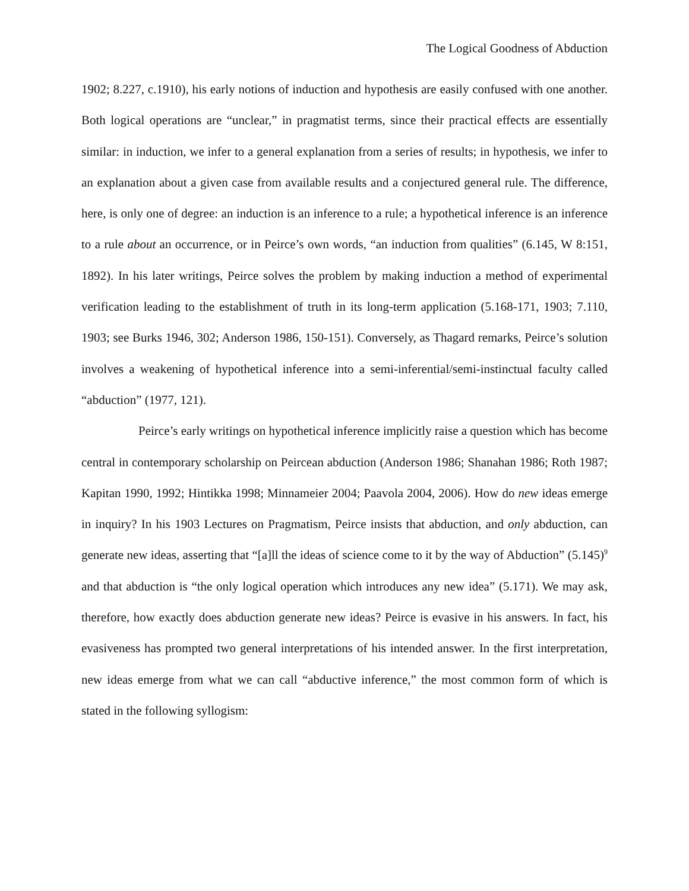The Logical Goodness of Abduction
1902; 8.227, c.1910), his early notions of induction and hypothesis are easily confused with one another. Both logical operations are “unclear,” in pragmatist terms, since their practical effects are essentially similar: in induction, we infer to a general explanation from a series of results; in hypothesis, we infer to an explanation about a given case from available results and a conjectured general rule. The difference, here, is only one of degree: an induction is an inference to a rule; a hypothetical inference is an inference to a rule about an occurrence, or in Peirce’s own words, “an induction from qualities” (6.145, W 8:151, 1892). In his later writings, Peirce solves the problem by making induction a method of experimental verification leading to the establishment of truth in its long-term application (5.168-171, 1903; 7.110, 1903; see Burks 1946, 302; Anderson 1986, 150-151). Conversely, as Thagard remarks, Peirce’s solution involves a weakening of hypothetical inference into a semi-inferential/semi-instinctual faculty called “abduction” (1977, 121).
Peirce’s early writings on hypothetical inference implicitly raise a question which has become central in contemporary scholarship on Peircean abduction (Anderson 1986; Shanahan 1986; Roth 1987; Kapitan 1990, 1992; Hintikka 1998; Minnameier 2004; Paavola 2004, 2006). How do new ideas emerge in inquiry? In his 1903 Lectures on Pragmatism, Peirce insists that abduction, and only abduction, can generate new ideas, asserting that “[a]ll the ideas of science come to it by the way of Abduction” (5.145)<sup>9</sup> and that abduction is “the only logical operation which introduces any new idea” (5.171). We may ask, therefore, how exactly does abduction generate new ideas? Peirce is evasive in his answers. In fact, his evasiveness has prompted two general interpretations of his intended answer. In the first interpretation, new ideas emerge from what we can call “abductive inference,” the most common form of which is stated in the following syllogism: